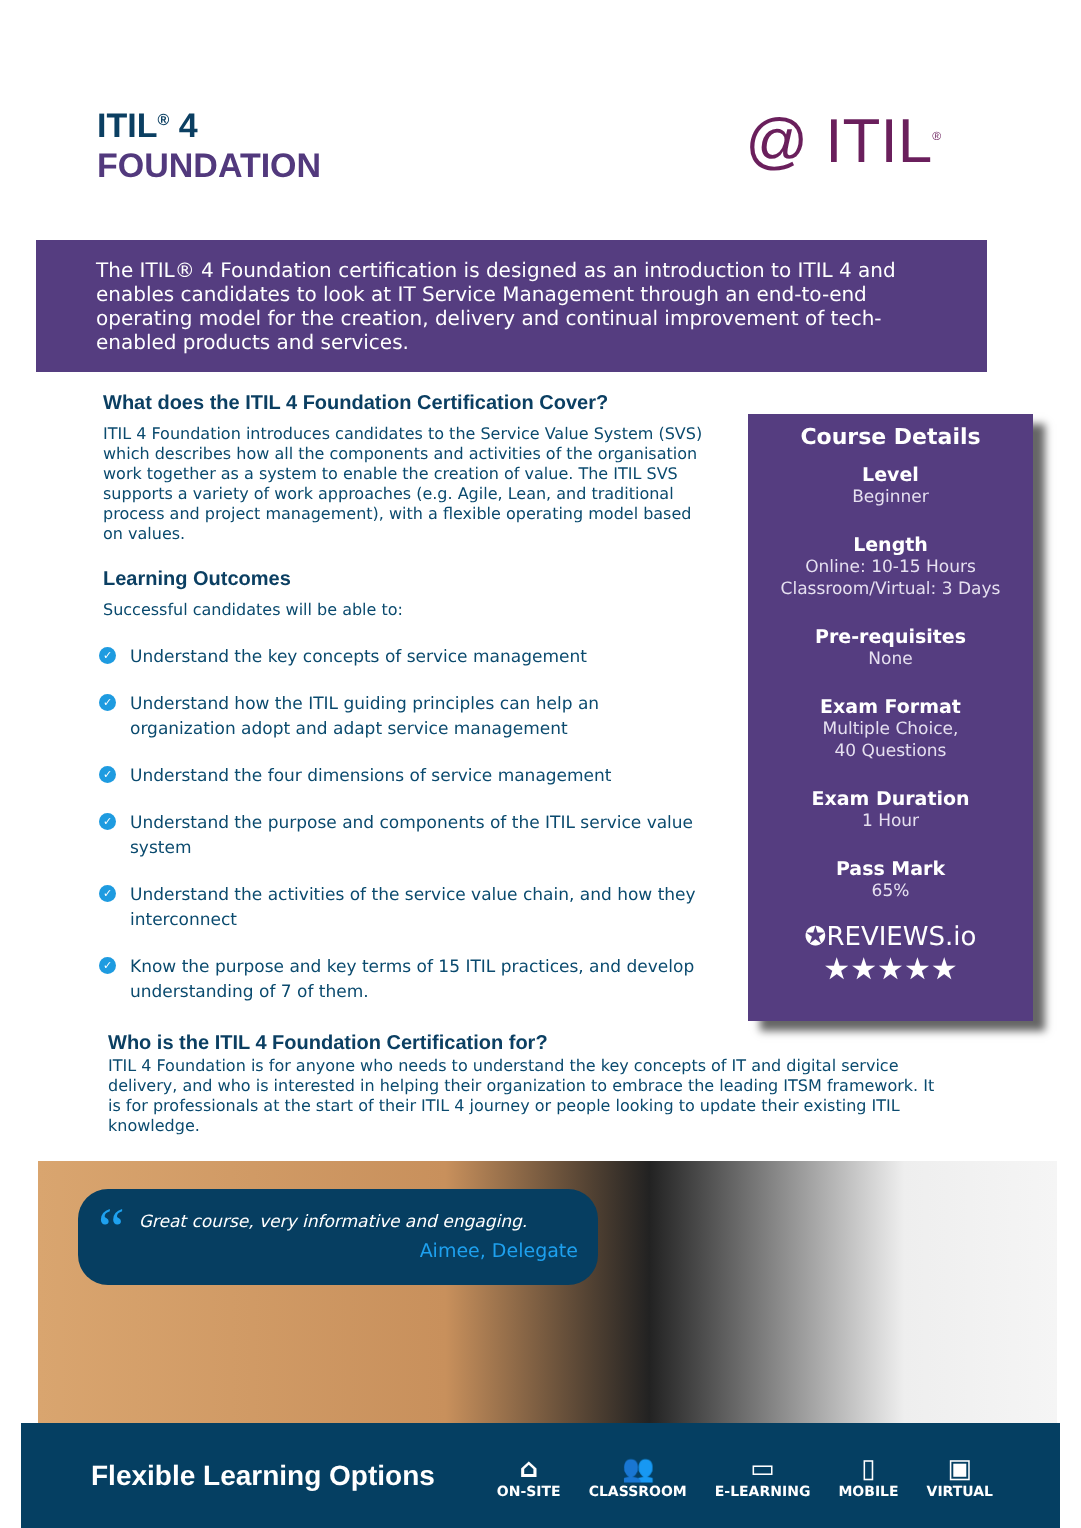ITIL<sup>®</sup> 4
FOUNDATION
@ ITIL<sup>®</sup>
The ITIL® 4 Foundation certification is designed as an introduction to ITIL 4 and enables candidates to look at IT Service Management through an end-to-end operating model for the creation, delivery and continual improvement of tech-enabled products and services.
What does the ITIL 4 Foundation Certification Cover?
ITIL 4 Foundation introduces candidates to the Service Value System (SVS) which describes how all the components and activities of the organisation work together as a system to enable the creation of value. The ITIL SVS supports a variety of work approaches (e.g. Agile, Lean, and traditional process and project management), with a flexible operating model based on values.
Learning Outcomes
Successful candidates will be able to:
✓ Understand the key concepts of service management
✓ Understand how the ITIL guiding principles can help an organization adopt and adapt service management
✓ Understand the four dimensions of service management
✓ Understand the purpose and components of the ITIL service value system
✓ Understand the activities of the service value chain, and how they interconnect
✓ Know the purpose and key terms of 15 ITIL practices, and develop understanding of 7 of them.
Course Details
Level
Beginner
Length
Online: 10-15 Hours
Classroom/Virtual: 3 Days
Pre-requisites
None
Exam Format
Multiple Choice,
40 Questions
Exam Duration
1 Hour
Pass Mark
65%
✪REVIEWS.io
★★★★★
Who is the ITIL 4 Foundation Certification for?
ITIL 4 Foundation is for anyone who needs to understand the key concepts of IT and digital service delivery, and who is interested in helping their organization to embrace the leading ITSM framework. It is for professionals at the start of their ITIL 4 journey or people looking to update their existing ITIL knowledge.
“Great course, very informative and engaging.
Aimee, Delegate
Flexible Learning Options
⌂
ON-SITE
👥
CLASSROOM
▭
E-LEARNING
▯
MOBILE
▣
VIRTUAL